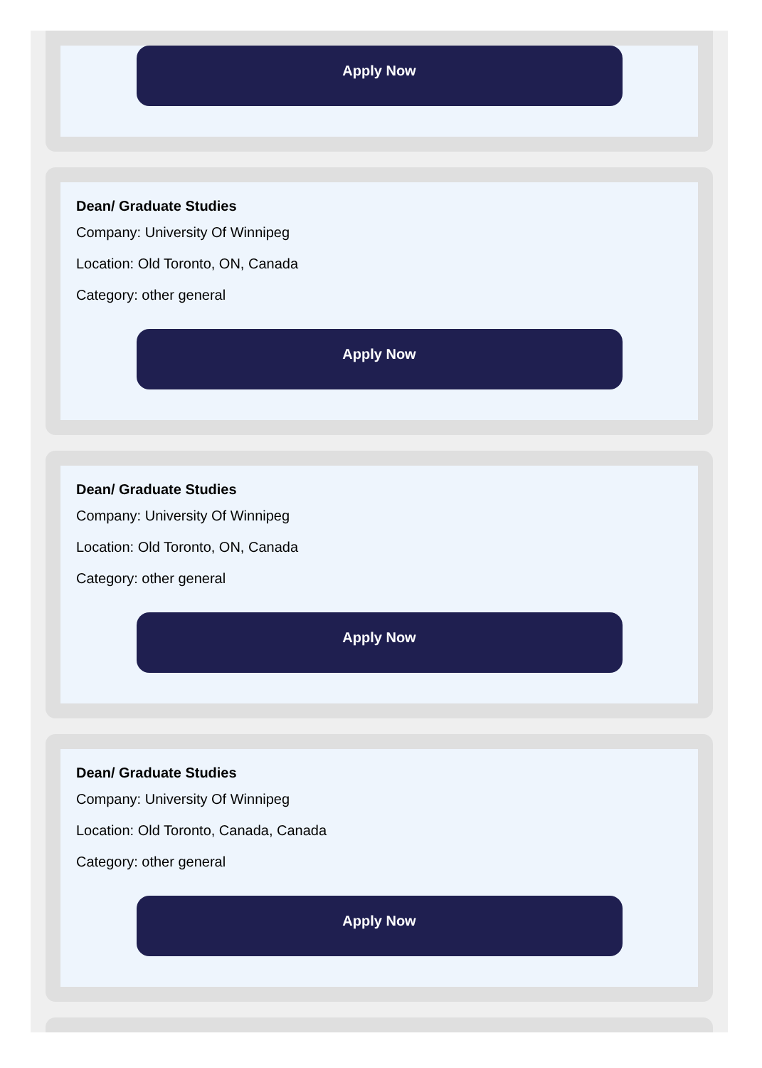Apply Now
Dean/ Graduate Studies
Company: University Of Winnipeg
Location: Old Toronto, ON, Canada
Category: other general
Apply Now
Dean/ Graduate Studies
Company: University Of Winnipeg
Location: Old Toronto, ON, Canada
Category: other general
Apply Now
Dean/ Graduate Studies
Company: University Of Winnipeg
Location: Old Toronto, Canada, Canada
Category: other general
Apply Now